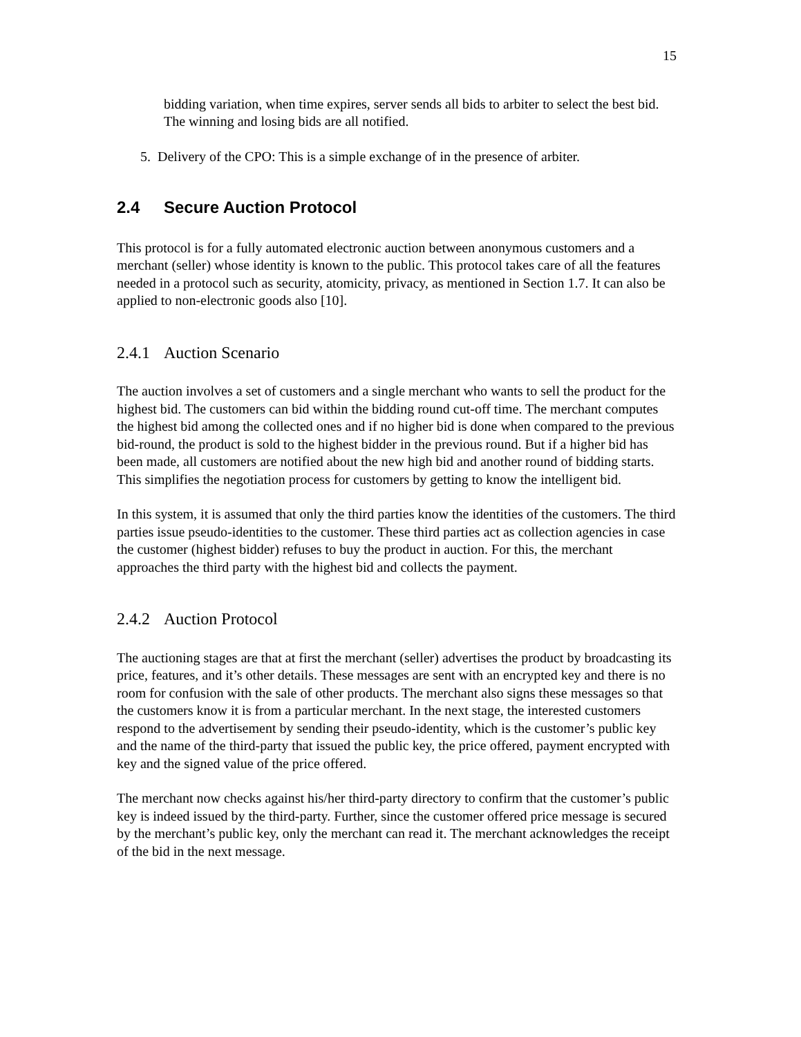15
bidding variation, when time expires, server sends all bids to arbiter to select the best bid. The winning and losing bids are all notified.
5. Delivery of the CPO: This is a simple exchange of in the presence of arbiter.
2.4 Secure Auction Protocol
This protocol is for a fully automated electronic auction between anonymous customers and a merchant (seller) whose identity is known to the public. This protocol takes care of all the features needed in a protocol such as security, atomicity, privacy, as mentioned in Section 1.7. It can also be applied to non-electronic goods also [10].
2.4.1 Auction Scenario
The auction involves a set of customers and a single merchant who wants to sell the product for the highest bid. The customers can bid within the bidding round cut-off time. The merchant computes the highest bid among the collected ones and if no higher bid is done when compared to the previous bid-round, the product is sold to the highest bidder in the previous round. But if a higher bid has been made, all customers are notified about the new high bid and another round of bidding starts. This simplifies the negotiation process for customers by getting to know the intelligent bid.
In this system, it is assumed that only the third parties know the identities of the customers. The third parties issue pseudo-identities to the customer. These third parties act as collection agencies in case the customer (highest bidder) refuses to buy the product in auction. For this, the merchant approaches the third party with the highest bid and collects the payment.
2.4.2 Auction Protocol
The auctioning stages are that at first the merchant (seller) advertises the product by broadcasting its price, features, and it’s other details. These messages are sent with an encrypted key and there is no room for confusion with the sale of other products. The merchant also signs these messages so that the customers know it is from a particular merchant. In the next stage, the interested customers respond to the advertisement by sending their pseudo-identity, which is the customer’s public key and the name of the third-party that issued the public key, the price offered, payment encrypted with key and the signed value of the price offered.
The merchant now checks against his/her third-party directory to confirm that the customer’s public key is indeed issued by the third-party. Further, since the customer offered price message is secured by the merchant’s public key, only the merchant can read it. The merchant acknowledges the receipt of the bid in the next message.